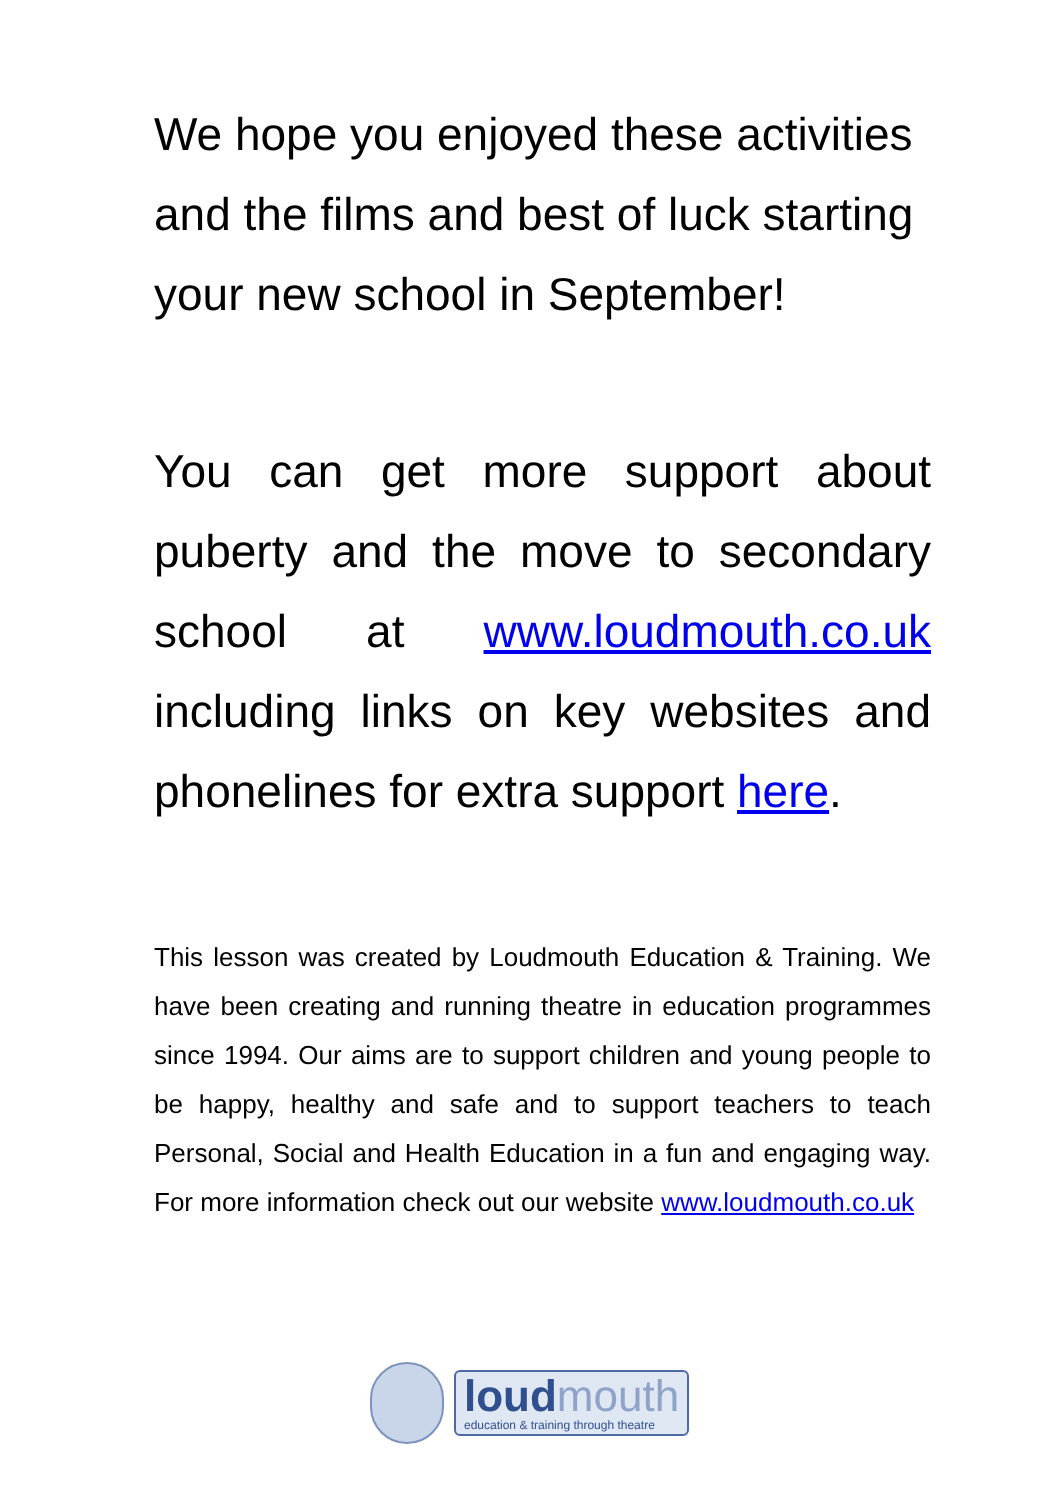We hope you enjoyed these activities and the films and best of luck starting your new school in September!
You can get more support about puberty and the move to secondary school at www.loudmouth.co.uk including links on key websites and phonelines for extra support here.
This lesson was created by Loudmouth Education & Training. We have been creating and running theatre in education programmes since 1994. Our aims are to support children and young people to be happy, healthy and safe and to support teachers to teach Personal, Social and Health Education in a fun and engaging way. For more information check out our website www.loudmouth.co.uk
loudmouth
education & training through theatre